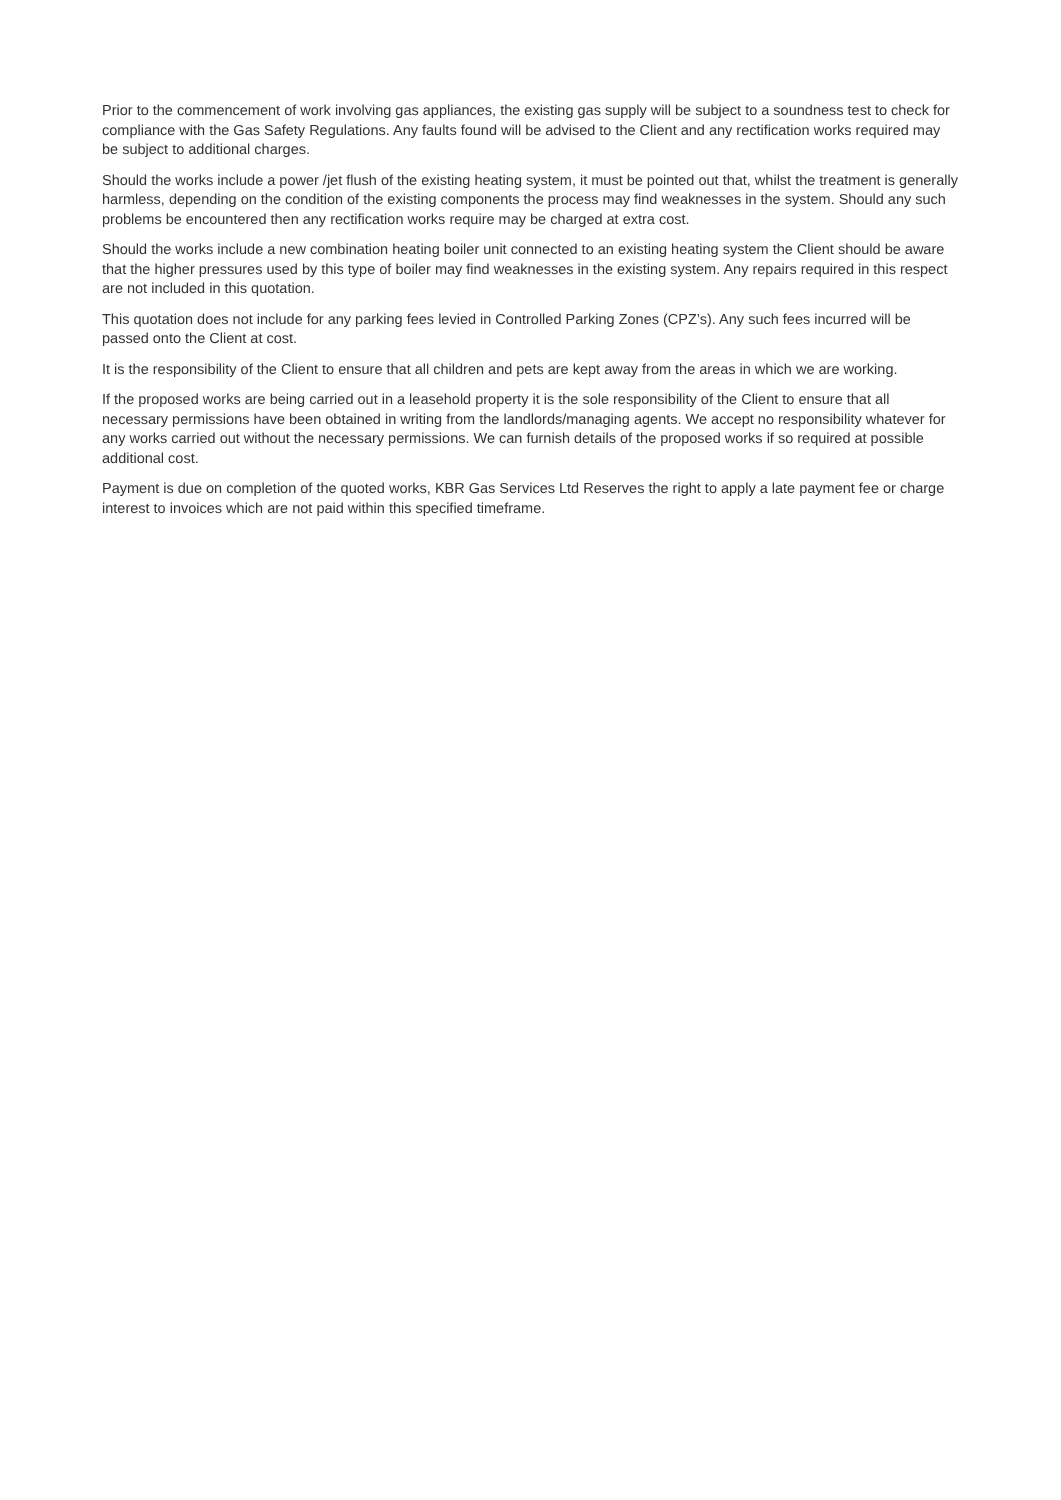Prior to the commencement of work involving gas appliances, the existing gas supply will be subject to a soundness test to check for compliance with the Gas Safety Regulations. Any faults found will be advised to the Client and any rectification works required may be subject to additional charges.
Should the works include a power /jet flush of the existing heating system, it must be pointed out that, whilst the treatment is generally harmless, depending on the condition of the existing components the process may find weaknesses in the system. Should any such problems be encountered then any rectification works require may be charged at extra cost.
Should the works include a new combination heating boiler unit connected to an existing heating system the Client should be aware that the higher pressures used by this type of boiler may find weaknesses in the existing system. Any repairs required in this respect are not included in this quotation.
This quotation does not include for any parking fees levied in Controlled Parking Zones (CPZ’s). Any such fees incurred will be passed onto the Client at cost.
It is the responsibility of the Client to ensure that all children and pets are kept away from the areas in which we are working.
If the proposed works are being carried out in a leasehold property it is the sole responsibility of the Client to ensure that all necessary permissions have been obtained in writing from the landlords/managing agents. We accept no responsibility whatever for any works carried out without the necessary permissions. We can furnish details of the proposed works if so required at possible additional cost.
Payment is due on completion of the quoted works, KBR Gas Services Ltd Reserves the right to apply a late payment fee or charge interest to invoices which are not paid within this specified timeframe.